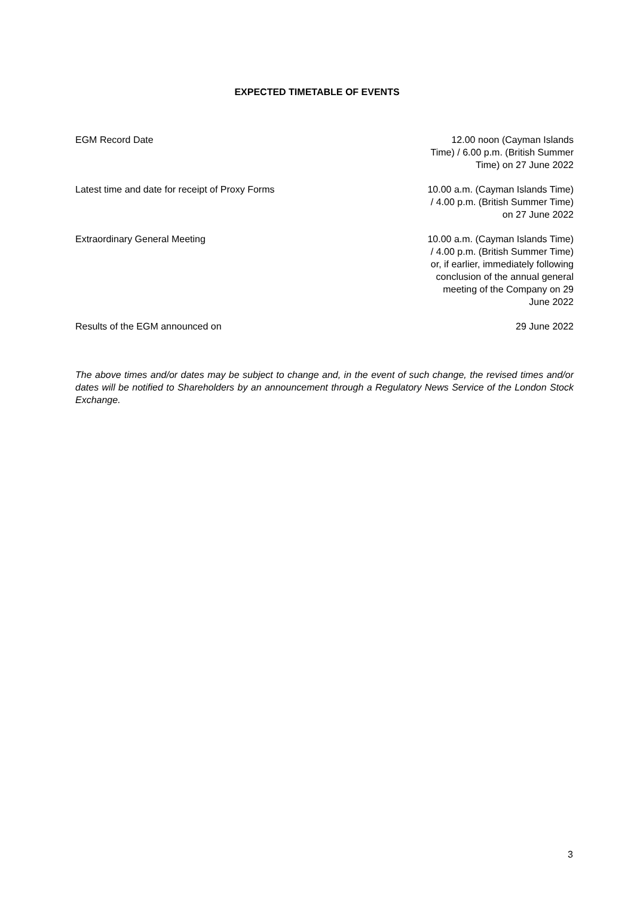EXPECTED TIMETABLE OF EVENTS
| EGM Record Date | 12.00 noon (Cayman Islands Time) / 6.00 p.m. (British Summer Time) on 27 June 2022 |
| Latest time and date for receipt of Proxy Forms | 10.00 a.m. (Cayman Islands Time) / 4.00 p.m. (British Summer Time) on 27 June 2022 |
| Extraordinary General Meeting | 10.00 a.m. (Cayman Islands Time) / 4.00 p.m. (British Summer Time) or, if earlier, immediately following conclusion of the annual general meeting of the Company on 29 June 2022 |
| Results of the EGM announced on | 29 June 2022 |
The above times and/or dates may be subject to change and, in the event of such change, the revised times and/or dates will be notified to Shareholders by an announcement through a Regulatory News Service of the London Stock Exchange.
3